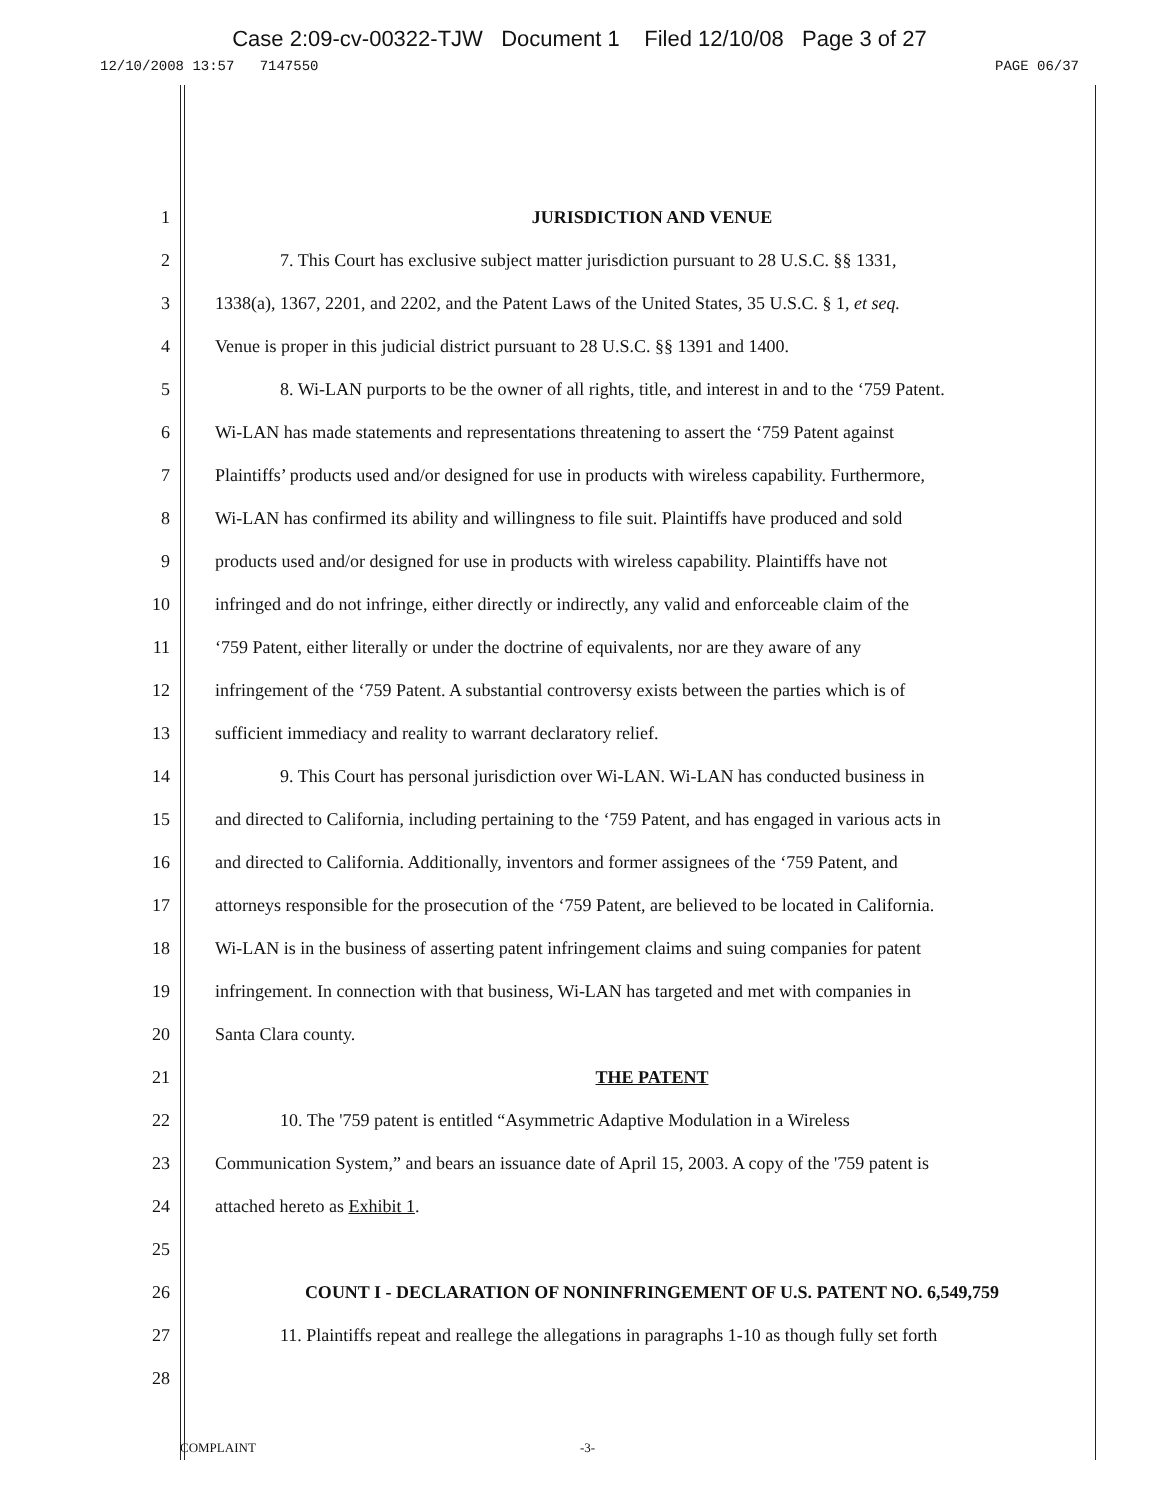Case 2:09-cv-00322-TJW Document 1 Filed 12/10/08 Page 3 of 27
12/10/2008 13:57 7147550 PAGE 06/37
1 JURISDICTION AND VENUE
2 7. This Court has exclusive subject matter jurisdiction pursuant to 28 U.S.C. §§ 1331,
3 1338(a), 1367, 2201, and 2202, and the Patent Laws of the United States, 35 U.S.C. § 1, et seq.
4 Venue is proper in this judicial district pursuant to 28 U.S.C. §§ 1391 and 1400.
5 8. Wi-LAN purports to be the owner of all rights, title, and interest in and to the ‘759 Patent.
6 Wi-LAN has made statements and representations threatening to assert the ‘759 Patent against
7 Plaintiffs’ products used and/or designed for use in products with wireless capability. Furthermore,
8 Wi-LAN has confirmed its ability and willingness to file suit. Plaintiffs have produced and sold
9 products used and/or designed for use in products with wireless capability. Plaintiffs have not
10 infringed and do not infringe, either directly or indirectly, any valid and enforceable claim of the
11 ‘759 Patent, either literally or under the doctrine of equivalents, nor are they aware of any
12 infringement of the ‘759 Patent. A substantial controversy exists between the parties which is of
13 sufficient immediacy and reality to warrant declaratory relief.
14 9. This Court has personal jurisdiction over Wi-LAN. Wi-LAN has conducted business in
15 and directed to California, including pertaining to the ‘759 Patent, and has engaged in various acts in
16 and directed to California. Additionally, inventors and former assignees of the ‘759 Patent, and
17 attorneys responsible for the prosecution of the ‘759 Patent, are believed to be located in California.
18 Wi-LAN is in the business of asserting patent infringement claims and suing companies for patent
19 infringement. In connection with that business, Wi-LAN has targeted and met with companies in
20 Santa Clara county.
21 THE PATENT
22 10. The '759 patent is entitled “Asymmetric Adaptive Modulation in a Wireless
23 Communication System,” and bears an issuance date of April 15, 2003. A copy of the '759 patent is
24 attached hereto as Exhibit 1.
25
26 COUNT I - DECLARATION OF NONINFRINGEMENT OF U.S. PATENT NO. 6,549,759
27 11. Plaintiffs repeat and reallege the allegations in paragraphs 1-10 as though fully set forth
28
COMPLAINT -3-